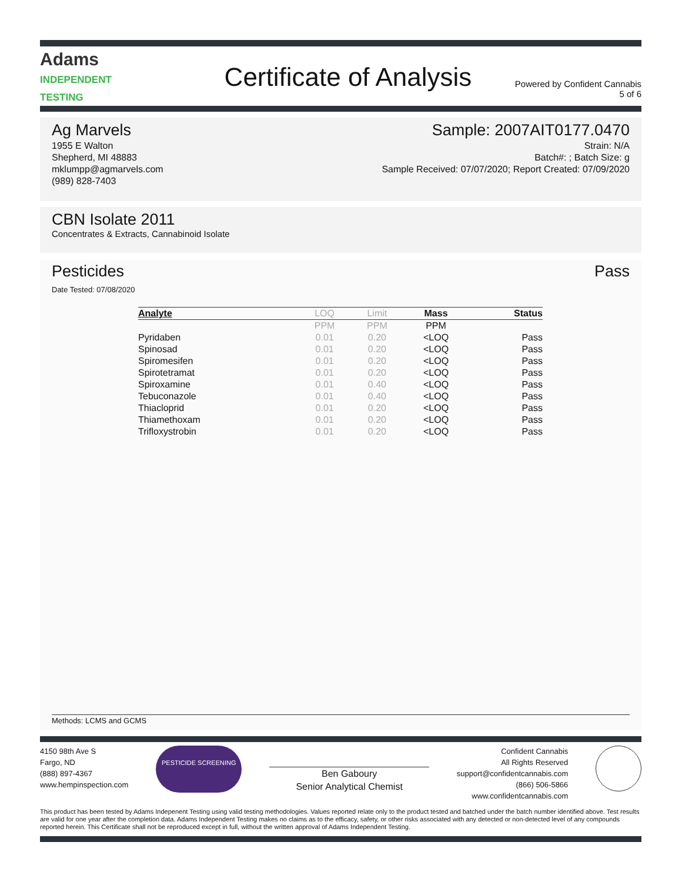Adams
INDEPENDENT
TESTING
Certificate of Analysis
Powered by Confident Cannabis
5 of 6
Ag Marvels
1955 E Walton
Shepherd, MI 48883
mklumpp@agmarvels.com
(989) 828-7403
Sample: 2007AIT0177.0470
Strain: N/A
Batch#: ; Batch Size: g
Sample Received: 07/07/2020; Report Created: 07/09/2020
CBN Isolate 2011
Concentrates & Extracts, Cannabinoid Isolate
Pesticides Pass
Date Tested: 07/08/2020
| Analyte | LOQ | Limit | Mass | Status |
| --- | --- | --- | --- | --- |
| | PPM | PPM | PPM | |
| Pyridaben | 0.01 | 0.20 | <LOQ | Pass |
| Spinosad | 0.01 | 0.20 | <LOQ | Pass |
| Spiromesifen | 0.01 | 0.20 | <LOQ | Pass |
| Spirotetramat | 0.01 | 0.20 | <LOQ | Pass |
| Spiroxamine | 0.01 | 0.40 | <LOQ | Pass |
| Tebuconazole | 0.01 | 0.40 | <LOQ | Pass |
| Thiacloprid | 0.01 | 0.20 | <LOQ | Pass |
| Thiamethoxam | 0.01 | 0.20 | <LOQ | Pass |
| Trifloxystrobin | 0.01 | 0.20 | <LOQ | Pass |
Methods: LCMS and GCMS
4150 98th Ave S
Fargo, ND
(888) 897-4367
www.hempinspection.com
PESTICIDE SCREENING
Ben Gaboury
Senior Analytical Chemist
Confident Cannabis
All Rights Reserved
support@confidentcannabis.com
(866) 506-5866
www.confidentcannabis.com
This product has been tested by Adams Indepenent Testing using valid testing methodologies. Values reported relate only to the product tested and batched under the batch number identified above. Test results are valid for one year after the completion data. Adams Independent Testing makes no claims as to the efficacy, safety, or other risks associated with any detected or non-detected level of any compounds reported herein. This Certificate shall not be reproduced except in full, without the written approval of Adams Independent Testing.